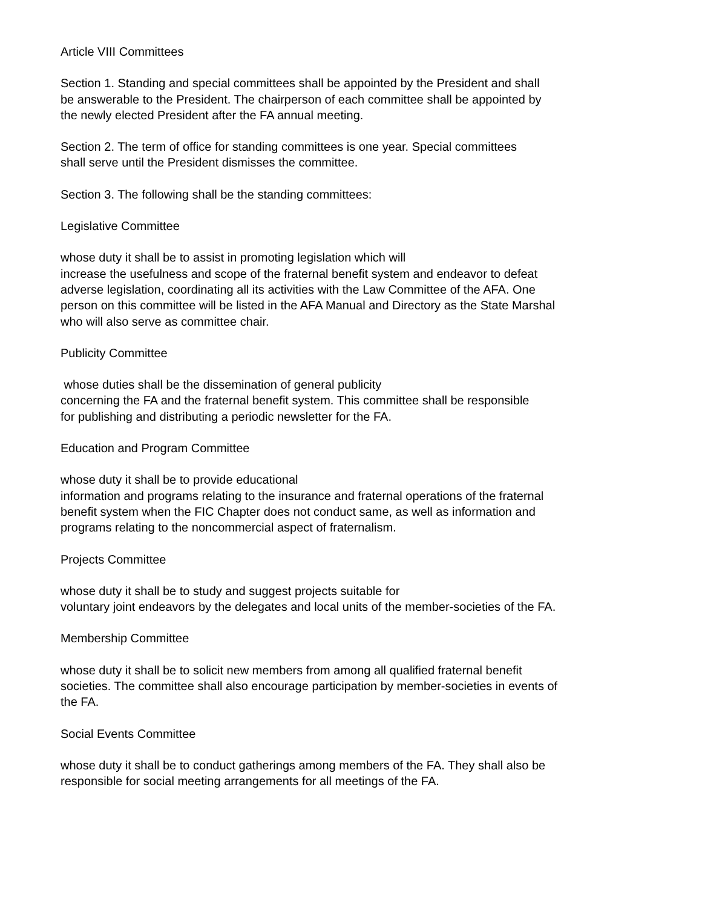Article VIII Committees
Section 1. Standing and special committees shall be appointed by the President and shall
be answerable to the President. The chairperson of each committee shall be appointed by
the newly elected President after the FA annual meeting.
Section 2. The term of office for standing committees is one year. Special committees
shall serve until the President dismisses the committee.
Section 3. The following shall be the standing committees:
Legislative Committee
whose duty it shall be to assist in promoting legislation which will
increase the usefulness and scope of the fraternal benefit system and endeavor to defeat
adverse legislation, coordinating all its activities with the Law Committee of the AFA. One
person on this committee will be listed in the AFA Manual and Directory as the State Marshal
who will also serve as committee chair.
Publicity Committee
whose duties shall be the dissemination of general publicity
concerning the FA and the fraternal benefit system. This committee shall be responsible
for publishing and distributing a periodic newsletter for the FA.
Education and Program Committee
whose duty it shall be to provide educational
information and programs relating to the insurance and fraternal operations of the fraternal
benefit system when the FIC Chapter does not conduct same, as well as information and
programs relating to the noncommercial aspect of fraternalism.
Projects Committee
whose duty it shall be to study and suggest projects suitable for
voluntary joint endeavors by the delegates and local units of the member-societies of the FA.
Membership Committee
whose duty it shall be to solicit new members from among all qualified fraternal benefit
societies. The committee shall also encourage participation by member-societies in events of
the FA.
Social Events Committee
whose duty it shall be to conduct gatherings among members of the FA. They shall also be
responsible for social meeting arrangements for all meetings of the FA.